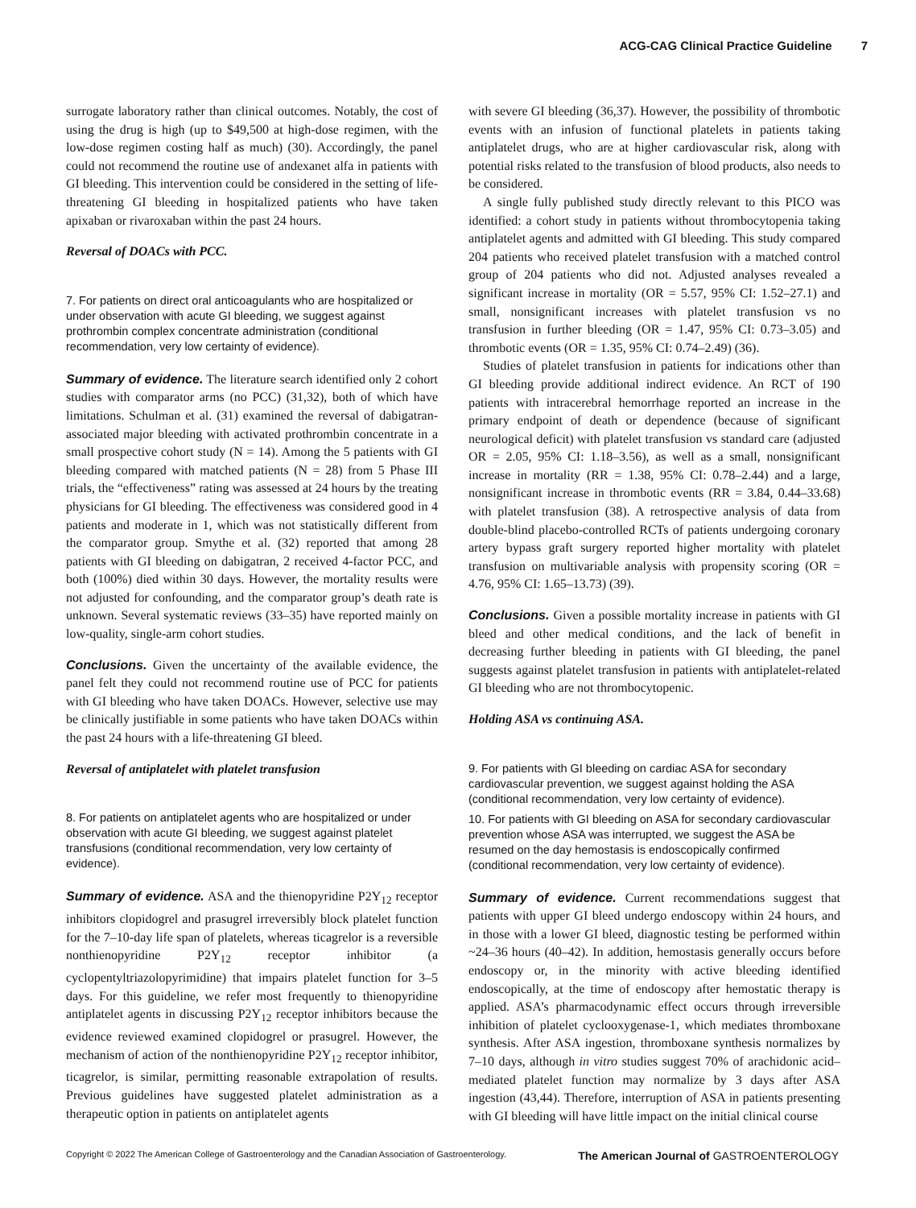ACG-CAG Clinical Practice Guideline 7
surrogate laboratory rather than clinical outcomes. Notably, the cost of using the drug is high (up to $49,500 at high-dose regimen, with the low-dose regimen costing half as much) (30). Accordingly, the panel could not recommend the routine use of andexanet alfa in patients with GI bleeding. This intervention could be considered in the setting of life-threatening GI bleeding in hospitalized patients who have taken apixaban or rivaroxaban within the past 24 hours.
Reversal of DOACs with PCC.
7. For patients on direct oral anticoagulants who are hospitalized or under observation with acute GI bleeding, we suggest against prothrombin complex concentrate administration (conditional recommendation, very low certainty of evidence).
Summary of evidence. The literature search identified only 2 cohort studies with comparator arms (no PCC) (31,32), both of which have limitations. Schulman et al. (31) examined the reversal of dabigatran-associated major bleeding with activated prothrombin concentrate in a small prospective cohort study (N = 14). Among the 5 patients with GI bleeding compared with matched patients (N = 28) from 5 Phase III trials, the “effectiveness” rating was assessed at 24 hours by the treating physicians for GI bleeding. The effectiveness was considered good in 4 patients and moderate in 1, which was not statistically different from the comparator group. Smythe et al. (32) reported that among 28 patients with GI bleeding on dabigatran, 2 received 4-factor PCC, and both (100%) died within 30 days. However, the mortality results were not adjusted for confounding, and the comparator group’s death rate is unknown. Several systematic reviews (33–35) have reported mainly on low-quality, single-arm cohort studies.
Conclusions. Given the uncertainty of the available evidence, the panel felt they could not recommend routine use of PCC for patients with GI bleeding who have taken DOACs. However, selective use may be clinically justifiable in some patients who have taken DOACs within the past 24 hours with a life-threatening GI bleed.
Reversal of antiplatelet with platelet transfusion
8. For patients on antiplatelet agents who are hospitalized or under observation with acute GI bleeding, we suggest against platelet transfusions (conditional recommendation, very low certainty of evidence).
Summary of evidence. ASA and the thienopyridine P2Y<sub>12</sub> receptor inhibitors clopidogrel and prasugrel irreversibly block platelet function for the 7–10-day life span of platelets, whereas ticagrelor is a reversible nonthienopyridine P2Y<sub>12</sub> receptor inhibitor (a cyclopentyltriazolopyrimidine) that impairs platelet function for 3–5 days. For this guideline, we refer most frequently to thienopyridine antiplatelet agents in discussing P2Y<sub>12</sub> receptor inhibitors because the evidence reviewed examined clopidogrel or prasugrel. However, the mechanism of action of the nonthienopyridine P2Y<sub>12</sub> receptor inhibitor, ticagrelor, is similar, permitting reasonable extrapolation of results. Previous guidelines have suggested platelet administration as a therapeutic option in patients on antiplatelet agents
with severe GI bleeding (36,37). However, the possibility of thrombotic events with an infusion of functional platelets in patients taking antiplatelet drugs, who are at higher cardiovascular risk, along with potential risks related to the transfusion of blood products, also needs to be considered.
A single fully published study directly relevant to this PICO was identified: a cohort study in patients without thrombocytopenia taking antiplatelet agents and admitted with GI bleeding. This study compared 204 patients who received platelet transfusion with a matched control group of 204 patients who did not. Adjusted analyses revealed a significant increase in mortality (OR = 5.57, 95% CI: 1.52–27.1) and small, nonsignificant increases with platelet transfusion vs no transfusion in further bleeding (OR = 1.47, 95% CI: 0.73–3.05) and thrombotic events (OR = 1.35, 95% CI: 0.74–2.49) (36).
Studies of platelet transfusion in patients for indications other than GI bleeding provide additional indirect evidence. An RCT of 190 patients with intracerebral hemorrhage reported an increase in the primary endpoint of death or dependence (because of significant neurological deficit) with platelet transfusion vs standard care (adjusted OR = 2.05, 95% CI: 1.18–3.56), as well as a small, nonsignificant increase in mortality (RR = 1.38, 95% CI: 0.78–2.44) and a large, nonsignificant increase in thrombotic events (RR = 3.84, 0.44–33.68) with platelet transfusion (38). A retrospective analysis of data from double-blind placebo-controlled RCTs of patients undergoing coronary artery bypass graft surgery reported higher mortality with platelet transfusion on multivariable analysis with propensity scoring (OR = 4.76, 95% CI: 1.65–13.73) (39).
Conclusions. Given a possible mortality increase in patients with GI bleed and other medical conditions, and the lack of benefit in decreasing further bleeding in patients with GI bleeding, the panel suggests against platelet transfusion in patients with antiplatelet-related GI bleeding who are not thrombocytopenic.
Holding ASA vs continuing ASA.
9. For patients with GI bleeding on cardiac ASA for secondary cardiovascular prevention, we suggest against holding the ASA (conditional recommendation, very low certainty of evidence).
10. For patients with GI bleeding on ASA for secondary cardiovascular prevention whose ASA was interrupted, we suggest the ASA be resumed on the day hemostasis is endoscopically confirmed (conditional recommendation, very low certainty of evidence).
Summary of evidence. Current recommendations suggest that patients with upper GI bleed undergo endoscopy within 24 hours, and in those with a lower GI bleed, diagnostic testing be performed within ~24–36 hours (40–42). In addition, hemostasis generally occurs before endoscopy or, in the minority with active bleeding identified endoscopically, at the time of endoscopy after hemostatic therapy is applied. ASA’s pharmacodynamic effect occurs through irreversible inhibition of platelet cyclooxygenase-1, which mediates thromboxane synthesis. After ASA ingestion, thromboxane synthesis normalizes by 7–10 days, although in vitro studies suggest 70% of arachidonic acid–mediated platelet function may normalize by 3 days after ASA ingestion (43,44). Therefore, interruption of ASA in patients presenting with GI bleeding will have little impact on the initial clinical course
Copyright © 2022 The American College of Gastroenterology and the Canadian Association of Gastroenterology. The American Journal of GASTROENTEROLOGY